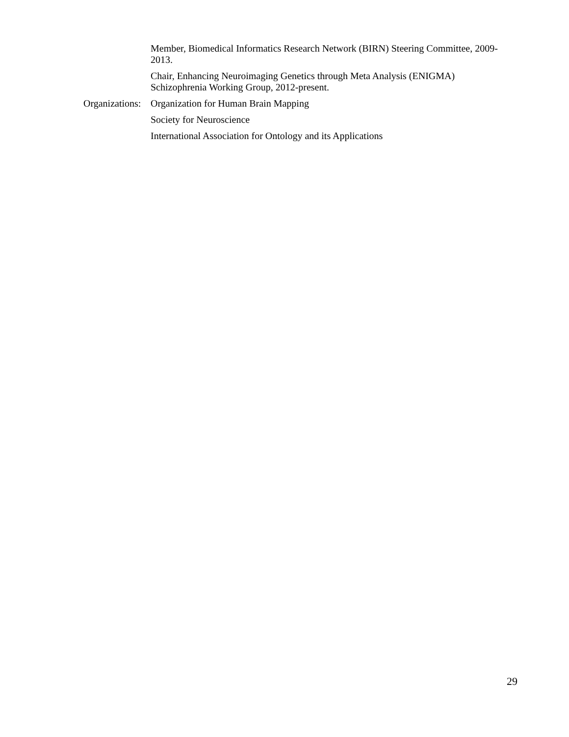Member, Biomedical Informatics Research Network (BIRN) Steering Committee, 2009-2013.
Chair, Enhancing Neuroimaging Genetics through Meta Analysis (ENIGMA)
Schizophrenia Working Group, 2012-present.
Organizations:
Organization for Human Brain Mapping
Society for Neuroscience
International Association for Ontology and its Applications
29